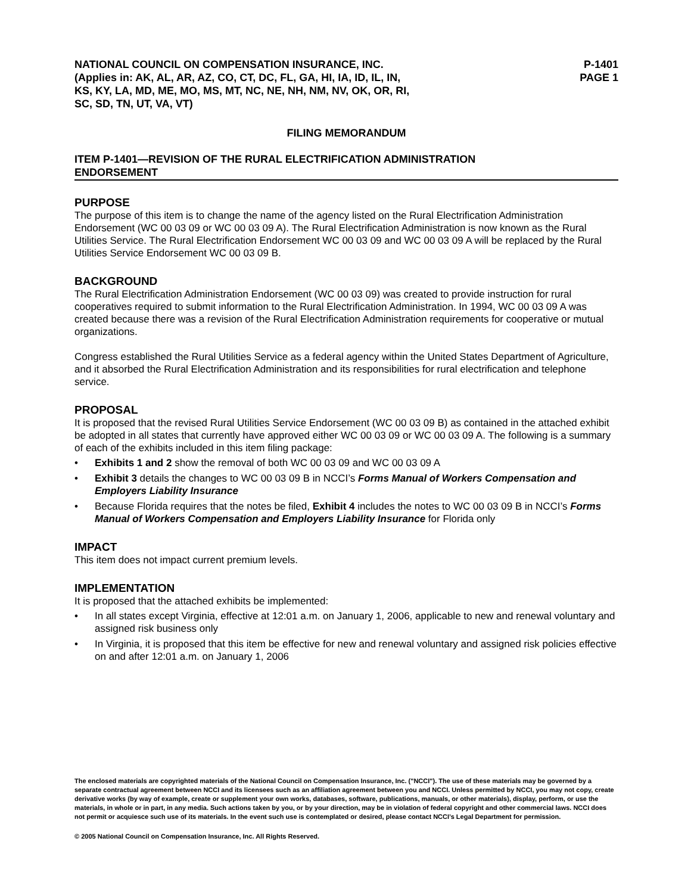NATIONAL COUNCIL ON COMPENSATION INSURANCE, INC.
(Applies in: AK, AL, AR, AZ, CO, CT, DC, FL, GA, HI, IA, ID, IL, IN,
KS, KY, LA, MD, ME, MO, MS, MT, NC, NE, NH, NM, NV, OK, OR, RI,
SC, SD, TN, UT, VA, VT)
P-1401
PAGE 1
FILING MEMORANDUM
ITEM P-1401—REVISION OF THE RURAL ELECTRIFICATION ADMINISTRATION
ENDORSEMENT
PURPOSE
The purpose of this item is to change the name of the agency listed on the Rural Electrification Administration Endorsement (WC 00 03 09 or WC 00 03 09 A). The Rural Electrification Administration is now known as the Rural Utilities Service. The Rural Electrification Endorsement WC 00 03 09 and WC 00 03 09 A will be replaced by the Rural Utilities Service Endorsement WC 00 03 09 B.
BACKGROUND
The Rural Electrification Administration Endorsement (WC 00 03 09) was created to provide instruction for rural cooperatives required to submit information to the Rural Electrification Administration. In 1994, WC 00 03 09 A was created because there was a revision of the Rural Electrification Administration requirements for cooperative or mutual organizations.
Congress established the Rural Utilities Service as a federal agency within the United States Department of Agriculture, and it absorbed the Rural Electrification Administration and its responsibilities for rural electrification and telephone service.
PROPOSAL
It is proposed that the revised Rural Utilities Service Endorsement (WC 00 03 09 B) as contained in the attached exhibit be adopted in all states that currently have approved either WC 00 03 09 or WC 00 03 09 A. The following is a summary of each of the exhibits included in this item filing package:
• Exhibits 1 and 2 show the removal of both WC 00 03 09 and WC 00 03 09 A
• Exhibit 3 details the changes to WC 00 03 09 B in NCCI’s Forms Manual of Workers Compensation and Employers Liability Insurance
• Because Florida requires that the notes be filed, Exhibit 4 includes the notes to WC 00 03 09 B in NCCI’s Forms Manual of Workers Compensation and Employers Liability Insurance for Florida only
IMPACT
This item does not impact current premium levels.
IMPLEMENTATION
It is proposed that the attached exhibits be implemented:
• In all states except Virginia, effective at 12:01 a.m. on January 1, 2006, applicable to new and renewal voluntary and assigned risk business only
• In Virginia, it is proposed that this item be effective for new and renewal voluntary and assigned risk policies effective on and after 12:01 a.m. on January 1, 2006
The enclosed materials are copyrighted materials of the National Council on Compensation Insurance, Inc. ("NCCI"). The use of these materials may be governed by a separate contractual agreement between NCCI and its licensees such as an affiliation agreement between you and NCCI. Unless permitted by NCCI, you may not copy, create derivative works (by way of example, create or supplement your own works, databases, software, publications, manuals, or other materials), display, perform, or use the materials, in whole or in part, in any media. Such actions taken by you, or by your direction, may be in violation of federal copyright and other commercial laws. NCCI does not permit or acquiesce such use of its materials. In the event such use is contemplated or desired, please contact NCCI’s Legal Department for permission.
© 2005 National Council on Compensation Insurance, Inc. All Rights Reserved.